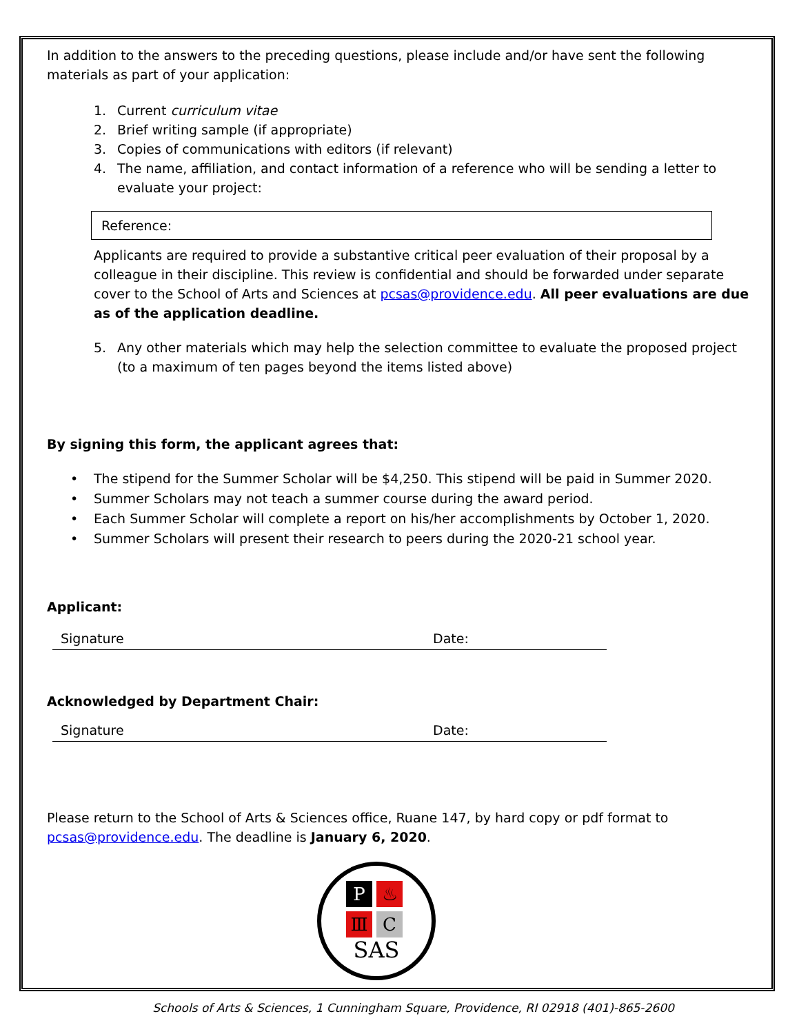In addition to the answers to the preceding questions, please include and/or have sent the following materials as part of your application:
1. Current curriculum vitae
2. Brief writing sample (if appropriate)
3. Copies of communications with editors (if relevant)
4. The name, affiliation, and contact information of a reference who will be sending a letter to evaluate your project:
Reference:
Applicants are required to provide a substantive critical peer evaluation of their proposal by a colleague in their discipline. This review is confidential and should be forwarded under separate cover to the School of Arts and Sciences at pcsas@providence.edu. All peer evaluations are due as of the application deadline.
5. Any other materials which may help the selection committee to evaluate the proposed project (to a maximum of ten pages beyond the items listed above)
By signing this form, the applicant agrees that:
• The stipend for the Summer Scholar will be $4,250. This stipend will be paid in Summer 2020.
• Summer Scholars may not teach a summer course during the award period.
• Each Summer Scholar will complete a report on his/her accomplishments by October 1, 2020.
• Summer Scholars will present their research to peers during the 2020-21 school year.
Applicant:
Signature Date:
Acknowledged by Department Chair:
Signature Date:
Please return to the School of Arts & Sciences office, Ruane 147, by hard copy or pdf format to pcsas@providence.edu. The deadline is January 6, 2020.
P
♨
Ⅲ
C
SAS
Schools of Arts & Sciences, 1 Cunningham Square, Providence, RI 02918 (401)-865-2600